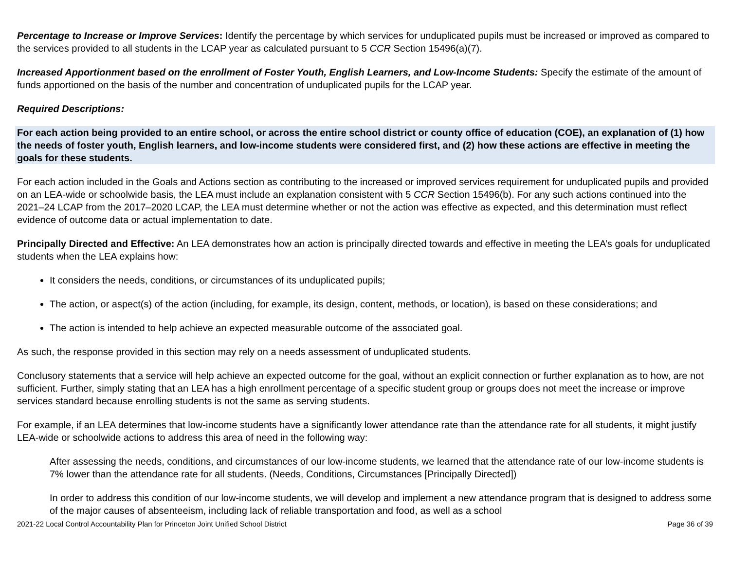Percentage to Increase or Improve Services: Identify the percentage by which services for unduplicated pupils must be increased or improved as compared to the services provided to all students in the LCAP year as calculated pursuant to 5 CCR Section 15496(a)(7).
Increased Apportionment based on the enrollment of Foster Youth, English Learners, and Low-Income Students: Specify the estimate of the amount of funds apportioned on the basis of the number and concentration of unduplicated pupils for the LCAP year.
Required Descriptions:
For each action being provided to an entire school, or across the entire school district or county office of education (COE), an explanation of (1) how the needs of foster youth, English learners, and low-income students were considered first, and (2) how these actions are effective in meeting the goals for these students.
For each action included in the Goals and Actions section as contributing to the increased or improved services requirement for unduplicated pupils and provided on an LEA-wide or schoolwide basis, the LEA must include an explanation consistent with 5 CCR Section 15496(b). For any such actions continued into the 2021–24 LCAP from the 2017–2020 LCAP, the LEA must determine whether or not the action was effective as expected, and this determination must reflect evidence of outcome data or actual implementation to date.
Principally Directed and Effective: An LEA demonstrates how an action is principally directed towards and effective in meeting the LEA’s goals for unduplicated students when the LEA explains how:
It considers the needs, conditions, or circumstances of its unduplicated pupils;
The action, or aspect(s) of the action (including, for example, its design, content, methods, or location), is based on these considerations; and
The action is intended to help achieve an expected measurable outcome of the associated goal.
As such, the response provided in this section may rely on a needs assessment of unduplicated students.
Conclusory statements that a service will help achieve an expected outcome for the goal, without an explicit connection or further explanation as to how, are not sufficient. Further, simply stating that an LEA has a high enrollment percentage of a specific student group or groups does not meet the increase or improve services standard because enrolling students is not the same as serving students.
For example, if an LEA determines that low-income students have a significantly lower attendance rate than the attendance rate for all students, it might justify LEA-wide or schoolwide actions to address this area of need in the following way:
After assessing the needs, conditions, and circumstances of our low-income students, we learned that the attendance rate of our low-income students is 7% lower than the attendance rate for all students. (Needs, Conditions, Circumstances [Principally Directed])
In order to address this condition of our low-income students, we will develop and implement a new attendance program that is designed to address some of the major causes of absenteeism, including lack of reliable transportation and food, as well as a school
2021-22 Local Control Accountability Plan for Princeton Joint Unified School District Page 36 of 39